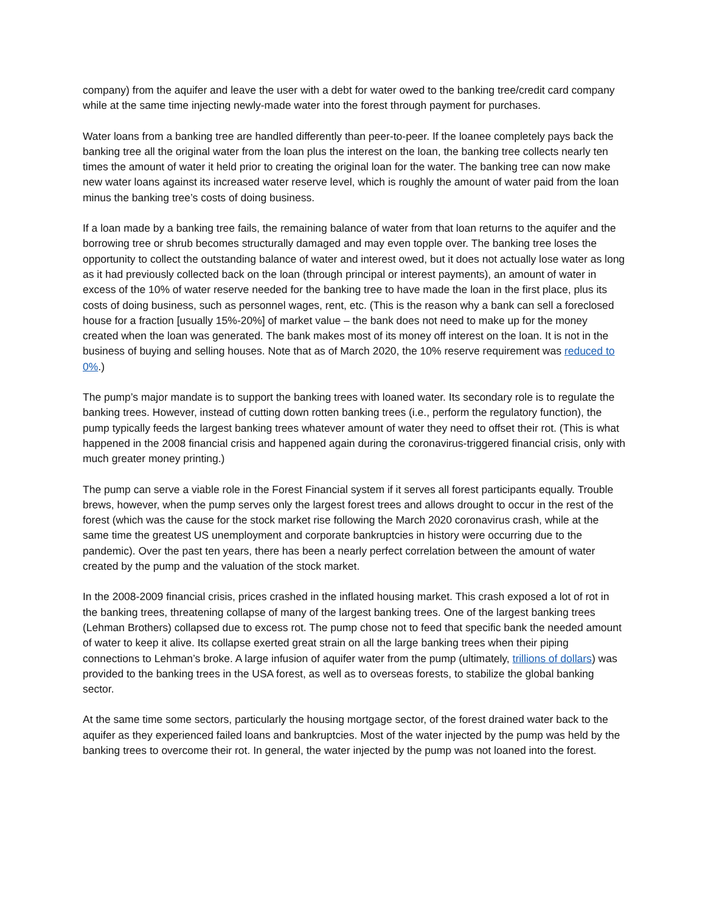company) from the aquifer and leave the user with a debt for water owed to the banking tree/credit card company while at the same time injecting newly-made water into the forest through payment for purchases.
Water loans from a banking tree are handled differently than peer-to-peer. If the loanee completely pays back the banking tree all the original water from the loan plus the interest on the loan, the banking tree collects nearly ten times the amount of water it held prior to creating the original loan for the water. The banking tree can now make new water loans against its increased water reserve level, which is roughly the amount of water paid from the loan minus the banking tree’s costs of doing business.
If a loan made by a banking tree fails, the remaining balance of water from that loan returns to the aquifer and the borrowing tree or shrub becomes structurally damaged and may even topple over. The banking tree loses the opportunity to collect the outstanding balance of water and interest owed, but it does not actually lose water as long as it had previously collected back on the loan (through principal or interest payments), an amount of water in excess of the 10% of water reserve needed for the banking tree to have made the loan in the first place, plus its costs of doing business, such as personnel wages, rent, etc. (This is the reason why a bank can sell a foreclosed house for a fraction [usually 15%-20%] of market value – the bank does not need to make up for the money created when the loan was generated. The bank makes most of its money off interest on the loan. It is not in the business of buying and selling houses. Note that as of March 2020, the 10% reserve requirement was reduced to 0%.)
The pump’s major mandate is to support the banking trees with loaned water. Its secondary role is to regulate the banking trees. However, instead of cutting down rotten banking trees (i.e., perform the regulatory function), the pump typically feeds the largest banking trees whatever amount of water they need to offset their rot. (This is what happened in the 2008 financial crisis and happened again during the coronavirus-triggered financial crisis, only with much greater money printing.)
The pump can serve a viable role in the Forest Financial system if it serves all forest participants equally. Trouble brews, however, when the pump serves only the largest forest trees and allows drought to occur in the rest of the forest (which was the cause for the stock market rise following the March 2020 coronavirus crash, while at the same time the greatest US unemployment and corporate bankruptcies in history were occurring due to the pandemic). Over the past ten years, there has been a nearly perfect correlation between the amount of water created by the pump and the valuation of the stock market.
In the 2008-2009 financial crisis, prices crashed in the inflated housing market. This crash exposed a lot of rot in the banking trees, threatening collapse of many of the largest banking trees. One of the largest banking trees (Lehman Brothers) collapsed due to excess rot. The pump chose not to feed that specific bank the needed amount of water to keep it alive. Its collapse exerted great strain on all the large banking trees when their piping connections to Lehman’s broke. A large infusion of aquifer water from the pump (ultimately, trillions of dollars) was provided to the banking trees in the USA forest, as well as to overseas forests, to stabilize the global banking sector.
At the same time some sectors, particularly the housing mortgage sector, of the forest drained water back to the aquifer as they experienced failed loans and bankruptcies. Most of the water injected by the pump was held by the banking trees to overcome their rot. In general, the water injected by the pump was not loaned into the forest.